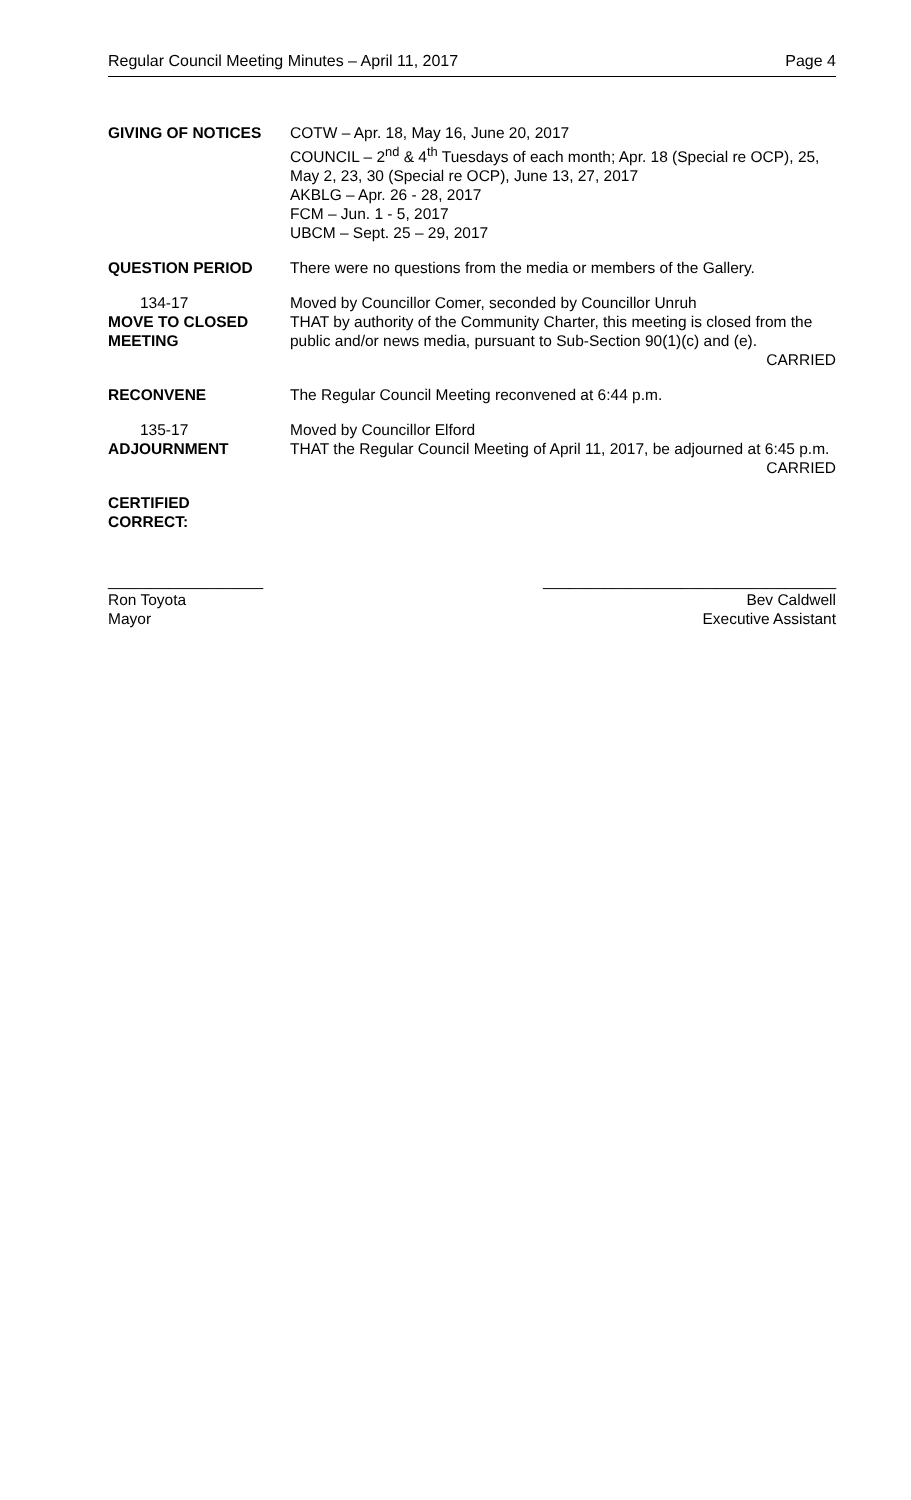Regular Council Meeting Minutes – April 11, 2017 Page 4
GIVING OF NOTICES COTW – Apr. 18, May 16, June 20, 2017
COUNCIL – 2<sup>nd</sup> & 4<sup>th</sup> Tuesdays of each month; Apr. 18 (Special re OCP), 25, May 2, 23, 30 (Special re OCP), June 13, 27, 2017
AKBLG – Apr. 26 - 28, 2017
FCM – Jun. 1 - 5, 2017
UBCM – Sept. 25 – 29, 2017
QUESTION PERIOD There were no questions from the media or members of the Gallery.
134-17
MOVE TO CLOSED MEETING
Moved by Councillor Comer, seconded by Councillor Unruh
THAT by authority of the Community Charter, this meeting is closed from the public and/or news media, pursuant to Sub-Section 90(1)(c) and (e).
CARRIED
RECONVENE The Regular Council Meeting reconvened at 6:44 p.m.
135-17
ADJOURNMENT
Moved by Councillor Elford
THAT the Regular Council Meeting of April 11, 2017, be adjourned at 6:45 p.m. CARRIED
CERTIFIED
CORRECT:
__________________
Ron Toyota
Mayor
__________________________________
Bev Caldwell
Executive Assistant